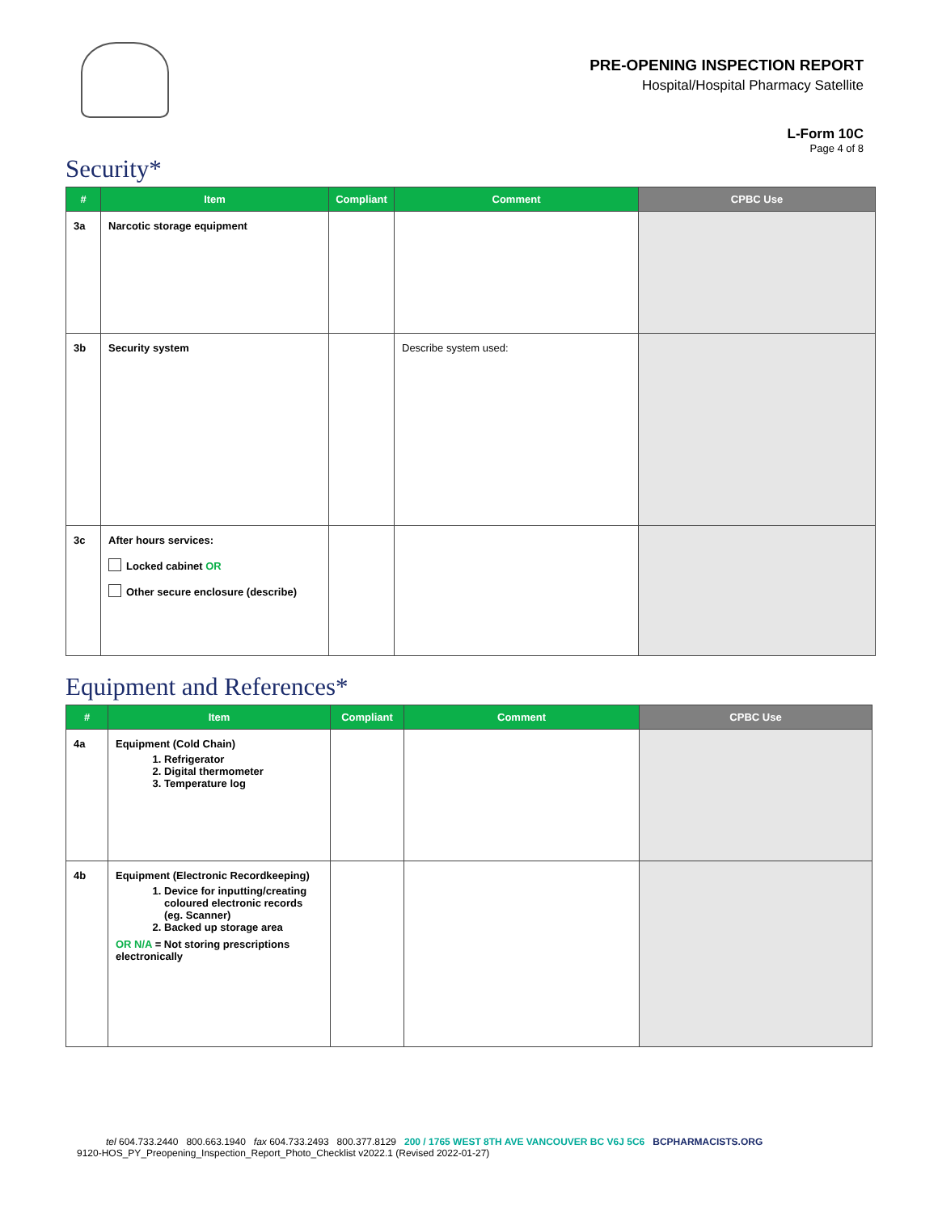PRE-OPENING INSPECTION REPORT
Hospital/Hospital Pharmacy Satellite
L-Form 10C
Page 4 of 8
Security*
| # | Item | Compliant | Comment | CPBC Use |
| --- | --- | --- | --- | --- |
| 3a | Narcotic storage equipment | | | |
| 3b | Security system | | Describe system used: | |
| 3c | After hours services: Locked cabinet OR Other secure enclosure (describe) | | | |
Equipment and References*
| # | Item | Compliant | Comment | CPBC Use |
| --- | --- | --- | --- | --- |
| 4a | Equipment (Cold Chain) 1. Refrigerator 2. Digital thermometer 3. Temperature log | | | |
| 4b | Equipment (Electronic Recordkeeping) 1. Device for inputting/creating coloured electronic records (eg. Scanner) 2. Backed up storage area OR N/A = Not storing prescriptions electronically | | | |
tel 604.733.2440 800.663.1940 fax 604.733.2493 800.377.8129 200 / 1765 WEST 8TH AVE VANCOUVER BC V6J 5C6 BCPHARMACISTS.ORG
9120-HOS_PY_Preopening_Inspection_Report_Photo_Checklist v2022.1 (Revised 2022-01-27)